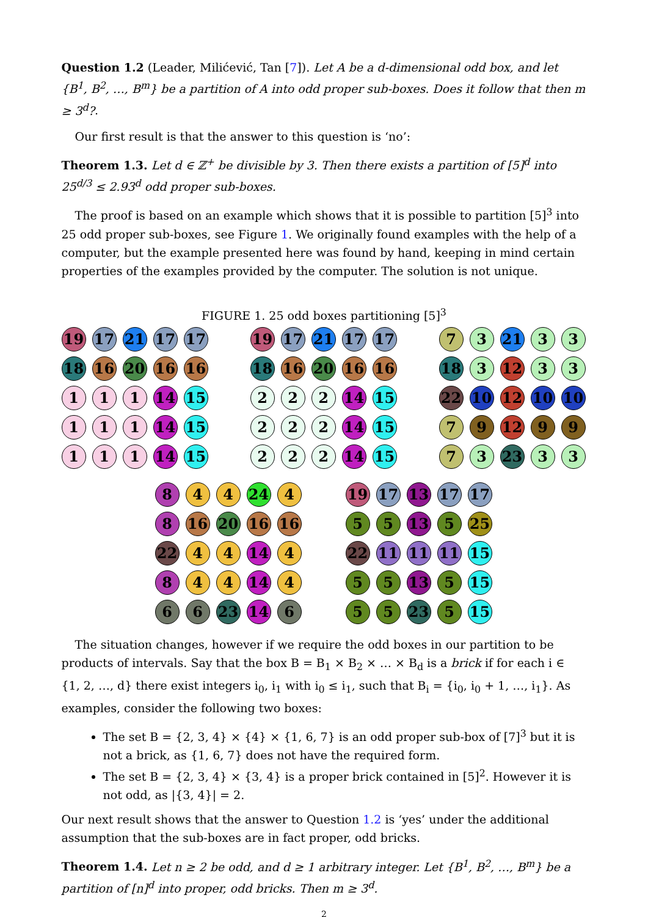Question 1.2 (Leader, Milićević, Tan [7]). Let A be a d-dimensional odd box, and let {B<sup>1</sup>, B<sup>2</sup>, …, B<sup>m</sup>} be a partition of A into odd proper sub-boxes. Does it follow that then m ≥ 3<sup>d</sup>?.
Our first result is that the answer to this question is ‘no’:
Theorem 1.3. Let d ∈ ℤ<sup>+</sup> be divisible by 3. Then there exists a partition of [5]<sup>d</sup> into 25<sup>d/3</sup> ≤ 2.93<sup>d</sup> odd proper sub-boxes.
The proof is based on an example which shows that it is possible to partition [5]<sup>3</sup> into 25 odd proper sub-boxes, see Figure 1. We originally found examples with the help of a computer, but the example presented here was found by hand, keeping in mind certain properties of the examples provided by the computer. The solution is not unique.
FIGURE 1. 25 odd boxes partitioning [5]<sup>3</sup>
19
17
21
17
17
18
16
20
16
16
1
1
1
14
15
1
1
1
14
15
1
1
1
14
15
19
17
21
17
17
18
16
20
16
16
2
2
2
14
15
2
2
2
14
15
2
2
2
14
15
7
3
21
3
3
18
3
12
3
3
22
10
12
10
10
7
9
12
9
9
7
3
23
3
3
8
4
4
24
4
8
16
20
16
16
22
4
4
14
4
8
4
4
14
4
6
6
23
14
6
19
17
13
17
17
5
5
13
5
25
22
11
11
11
15
5
5
13
5
15
5
5
23
5
15
The situation changes, however if we require the odd boxes in our partition to be products of intervals. Say that the box B = B<sub>1</sub> × B<sub>2</sub> × … × B<sub>d</sub> is a brick if for each i ∈ {1, 2, …, d} there exist integers i<sub>0</sub>, i<sub>1</sub> with i<sub>0</sub> ≤ i<sub>1</sub>, such that B<sub>i</sub> = {i<sub>0</sub>, i<sub>0</sub> + 1, …, i<sub>1</sub>}. As examples, consider the following two boxes:
The set B = {2, 3, 4} × {4} × {1, 6, 7} is an odd proper sub-box of [7]<sup>3</sup> but it is not a brick, as {1, 6, 7} does not have the required form.
The set B = {2, 3, 4} × {3, 4} is a proper brick contained in [5]<sup>2</sup>. However it is not odd, as |{3, 4}| = 2.
Our next result shows that the answer to Question 1.2 is ‘yes’ under the additional assumption that the sub-boxes are in fact proper, odd bricks.
Theorem 1.4. Let n ≥ 2 be odd, and d ≥ 1 arbitrary integer. Let {B<sup>1</sup>, B<sup>2</sup>, …, B<sup>m</sup>} be a partition of [n]<sup>d</sup> into proper, odd bricks. Then m ≥ 3<sup>d</sup>.
2